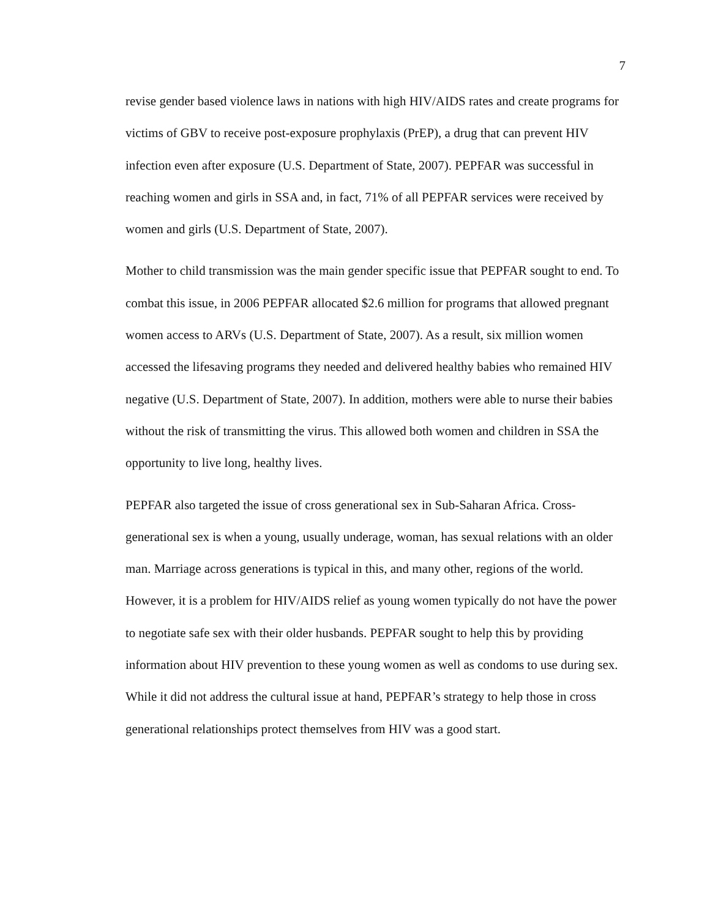7
revise gender based violence laws in nations with high HIV/AIDS rates and create programs for victims of GBV to receive post-exposure prophylaxis (PrEP), a drug that can prevent HIV infection even after exposure (U.S. Department of State, 2007). PEPFAR was successful in reaching women and girls in SSA and, in fact, 71% of all PEPFAR services were received by women and girls (U.S. Department of State, 2007).
Mother to child transmission was the main gender specific issue that PEPFAR sought to end. To combat this issue, in 2006 PEPFAR allocated $2.6 million for programs that allowed pregnant women access to ARVs (U.S. Department of State, 2007). As a result, six million women accessed the lifesaving programs they needed and delivered healthy babies who remained HIV negative (U.S. Department of State, 2007). In addition, mothers were able to nurse their babies without the risk of transmitting the virus. This allowed both women and children in SSA the opportunity to live long, healthy lives.
PEPFAR also targeted the issue of cross generational sex in Sub-Saharan Africa. Cross-generational sex is when a young, usually underage, woman, has sexual relations with an older man. Marriage across generations is typical in this, and many other, regions of the world. However, it is a problem for HIV/AIDS relief as young women typically do not have the power to negotiate safe sex with their older husbands. PEPFAR sought to help this by providing information about HIV prevention to these young women as well as condoms to use during sex. While it did not address the cultural issue at hand, PEPFAR’s strategy to help those in cross generational relationships protect themselves from HIV was a good start.